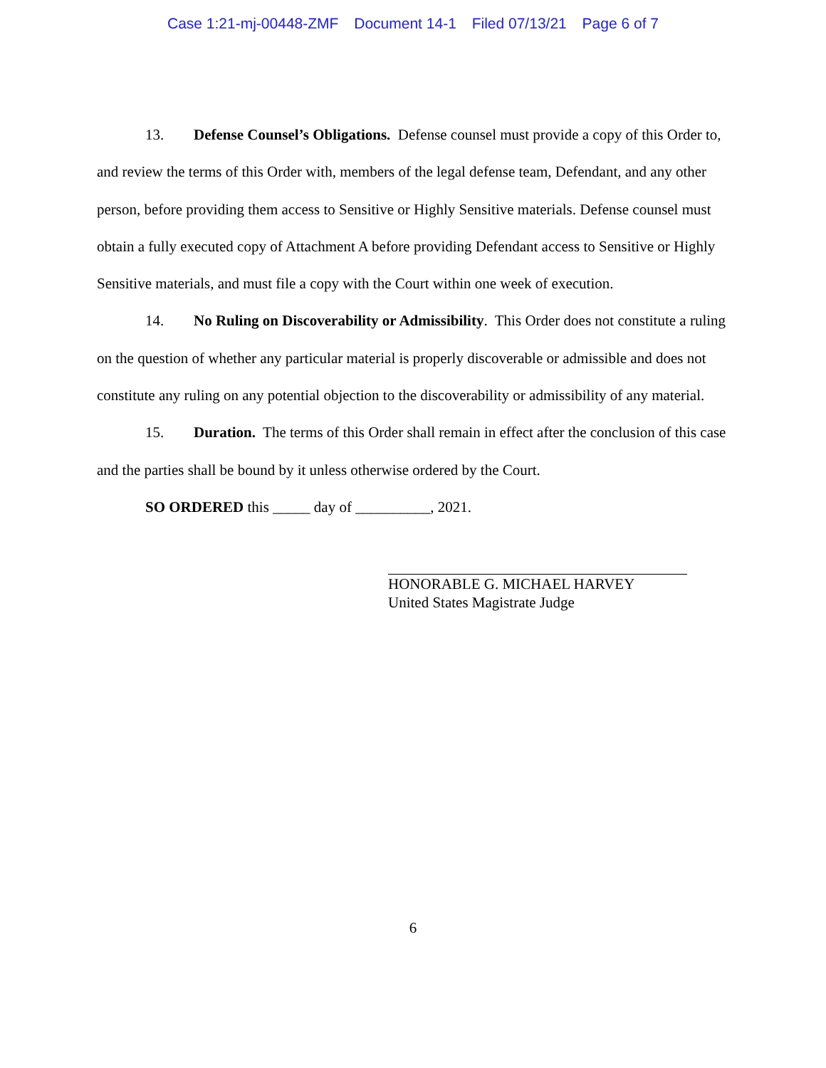Case 1:21-mj-00448-ZMF Document 14-1 Filed 07/13/21 Page 6 of 7
13. Defense Counsel’s Obligations. Defense counsel must provide a copy of this Order to, and review the terms of this Order with, members of the legal defense team, Defendant, and any other person, before providing them access to Sensitive or Highly Sensitive materials. Defense counsel must obtain a fully executed copy of Attachment A before providing Defendant access to Sensitive or Highly Sensitive materials, and must file a copy with the Court within one week of execution.
14. No Ruling on Discoverability or Admissibility. This Order does not constitute a ruling on the question of whether any particular material is properly discoverable or admissible and does not constitute any ruling on any potential objection to the discoverability or admissibility of any material.
15. Duration. The terms of this Order shall remain in effect after the conclusion of this case and the parties shall be bound by it unless otherwise ordered by the Court.
SO ORDERED this _____ day of __________, 2021.
HONORABLE G. MICHAEL HARVEY
United States Magistrate Judge
6